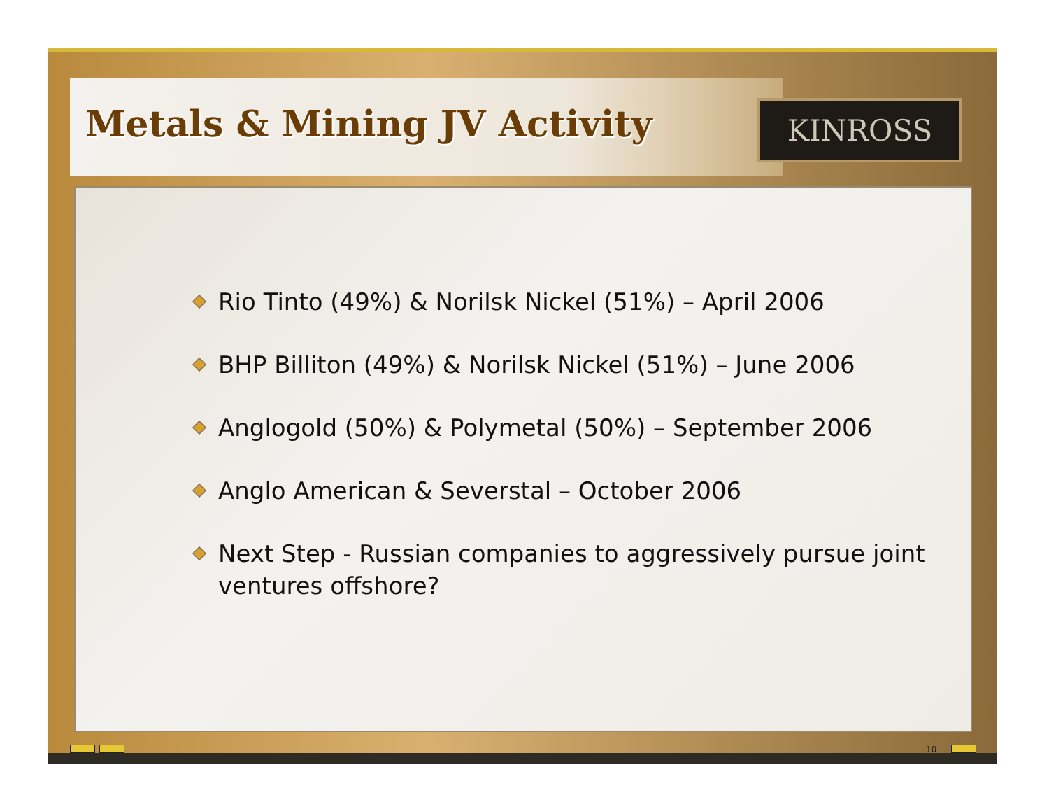Metals & Mining JV Activity KINROSS
Rio Tinto (49%) & Norilsk Nickel (51%) – April 2006
BHP Billiton (49%) & Norilsk Nickel (51%) – June 2006
Anglogold (50%) & Polymetal (50%) – September 2006
Anglo American & Severstal – October 2006
Next Step - Russian companies to aggressively pursue joint ventures offshore?
10